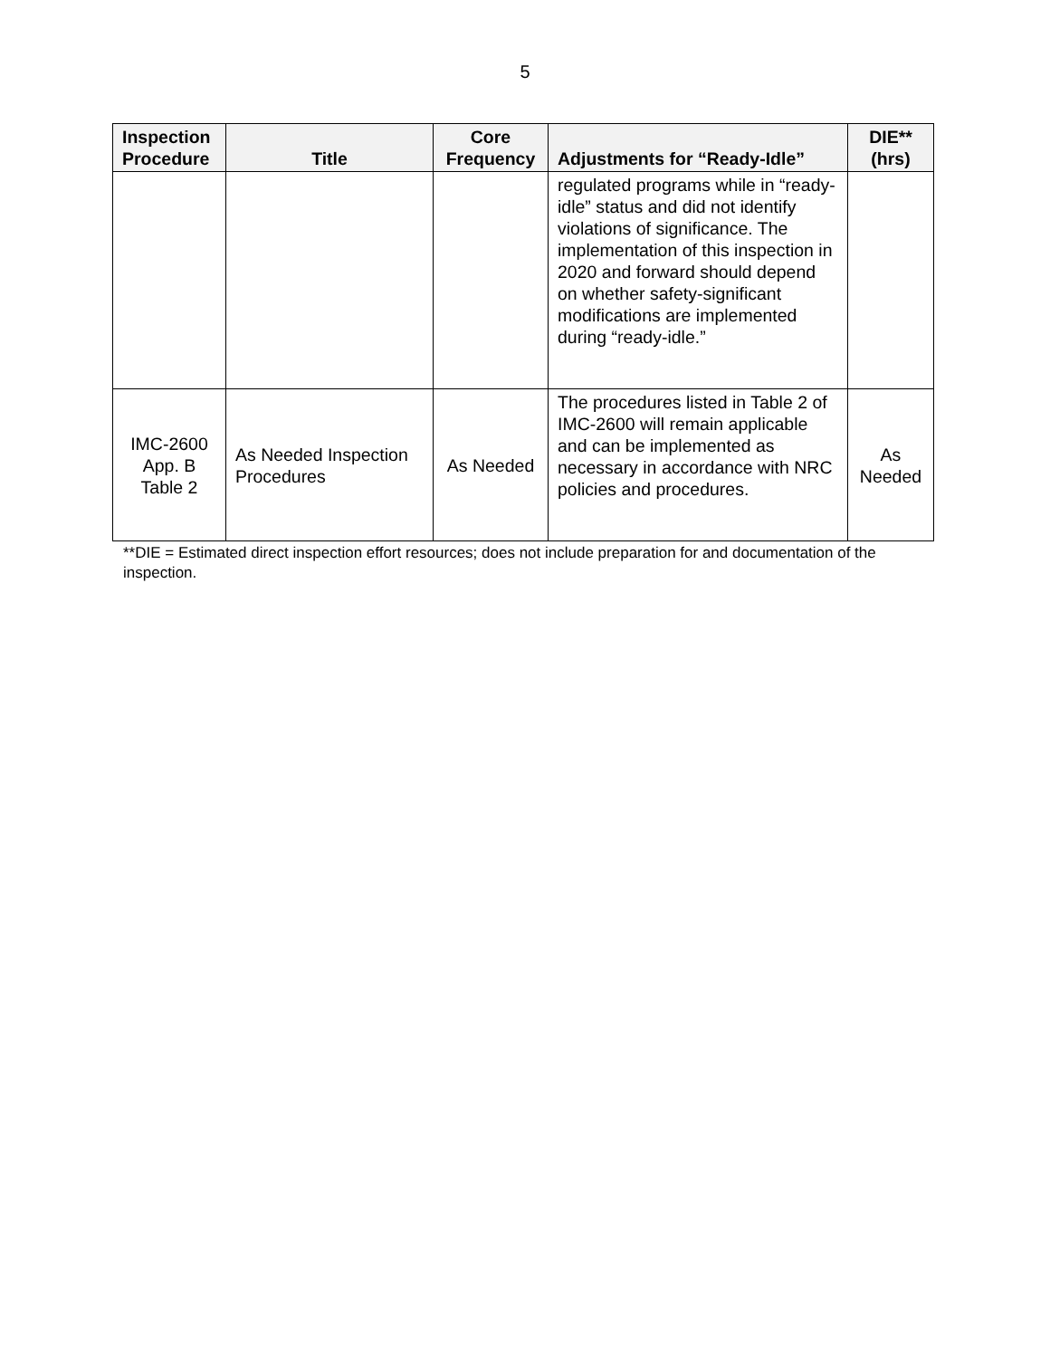5
| Inspection Procedure | Title | Core Frequency | Adjustments for “Ready-Idle” | DIE** (hrs) |
| --- | --- | --- | --- | --- |
| | | | regulated programs while in “ready- idle” status and did not identify violations of significance. The implementation of this inspection in 2020 and forward should depend on whether safety-significant modifications are implemented during “ready-idle.” | |
| IMC-2600 App. B Table 2 | As Needed Inspection Procedures | As Needed | The procedures listed in Table 2 of IMC-2600 will remain applicable and can be implemented as necessary in accordance with NRC policies and procedures. | As Needed |
**DIE = Estimated direct inspection effort resources; does not include preparation for and documentation of the inspection.